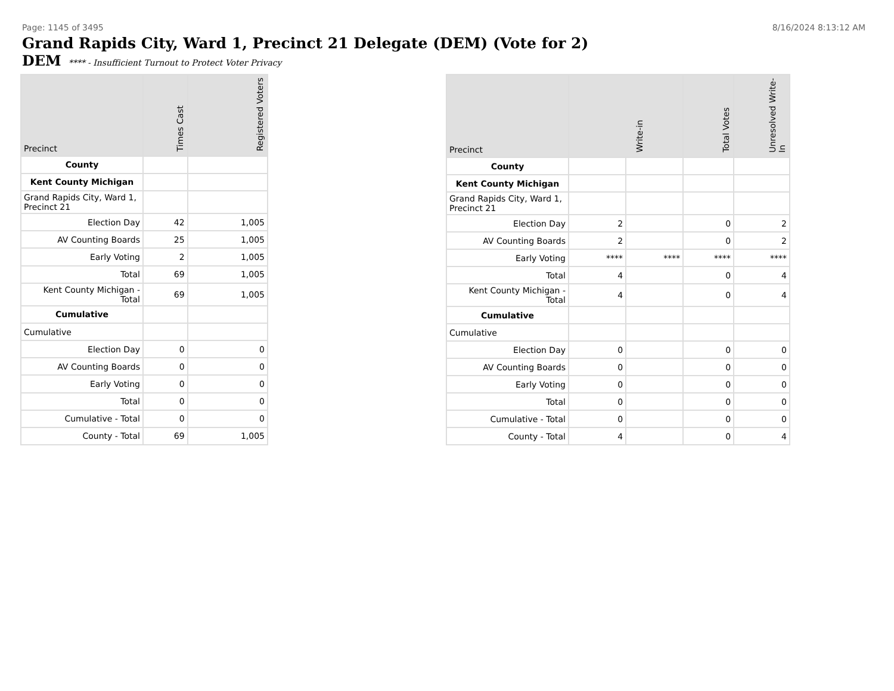Page: 1145 of 3495 8/16/2024 8:13:12 AM
Grand Rapids City, Ward 1, Precinct 21 Delegate (DEM) (Vote for 2)
DEM **** - Insufficient Turnout to Protect Voter Privacy
| Precinct | Times Cast | Registered Voters |
| --- | --- | --- |
| County | | |
| Kent County Michigan | | |
| Grand Rapids City, Ward 1, Precinct 21 | | |
| Election Day | 42 | 1,005 |
| AV Counting Boards | 25 | 1,005 |
| Early Voting | 2 | 1,005 |
| Total | 69 | 1,005 |
| Kent County Michigan - Total | 69 | 1,005 |
| Cumulative | | |
| Cumulative | | |
| Election Day | 0 | 0 |
| AV Counting Boards | 0 | 0 |
| Early Voting | 0 | 0 |
| Total | 0 | 0 |
| Cumulative - Total | 0 | 0 |
| County - Total | 69 | 1,005 |
| Precinct | Write-in | | Total Votes | Unresolved Write-In |
| --- | --- | --- | --- | --- |
| County | | | | |
| Kent County Michigan | | | | |
| Grand Rapids City, Ward 1, Precinct 21 | | | | |
| Election Day | 2 | | 0 | 2 |
| AV Counting Boards | 2 | | 0 | 2 |
| Early Voting | **** | **** | **** | **** |
| Total | 4 | | 0 | 4 |
| Kent County Michigan - Total | 4 | | 0 | 4 |
| Cumulative | | | | |
| Cumulative | | | | |
| Election Day | 0 | | 0 | 0 |
| AV Counting Boards | 0 | | 0 | 0 |
| Early Voting | 0 | | 0 | 0 |
| Total | 0 | | 0 | 0 |
| Cumulative - Total | 0 | | 0 | 0 |
| County - Total | 4 | | 0 | 4 |